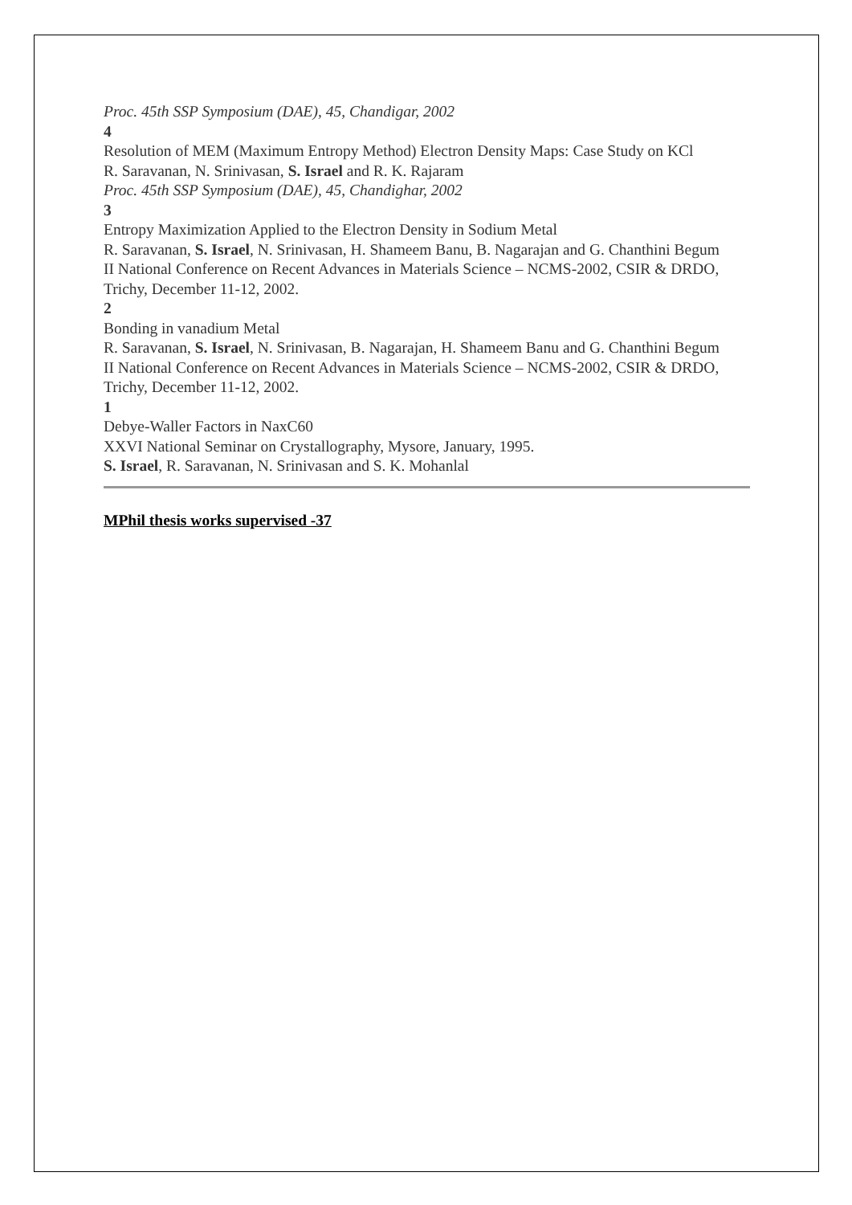Proc. 45th SSP Symposium (DAE), 45, Chandigar, 2002
4
Resolution of MEM (Maximum Entropy Method) Electron Density Maps: Case Study on KCl
R. Saravanan, N. Srinivasan, S. Israel and R. K. Rajaram
Proc. 45th SSP Symposium (DAE), 45, Chandighar, 2002
3
Entropy Maximization Applied to the Electron Density in Sodium Metal
R. Saravanan, S. Israel, N. Srinivasan, H. Shameem Banu, B. Nagarajan and G. Chanthini Begum
II National Conference on Recent Advances in Materials Science – NCMS-2002, CSIR & DRDO, Trichy, December 11-12, 2002.
2
Bonding in vanadium Metal
R. Saravanan, S. Israel, N. Srinivasan, B. Nagarajan, H. Shameem Banu and G. Chanthini Begum
II National Conference on Recent Advances in Materials Science – NCMS-2002, CSIR & DRDO, Trichy, December 11-12, 2002.
1
Debye-Waller Factors in NaxC60
XXVI National Seminar on Crystallography, Mysore, January, 1995.
S. Israel, R. Saravanan, N. Srinivasan and S. K. Mohanlal
MPhil thesis works supervised -37